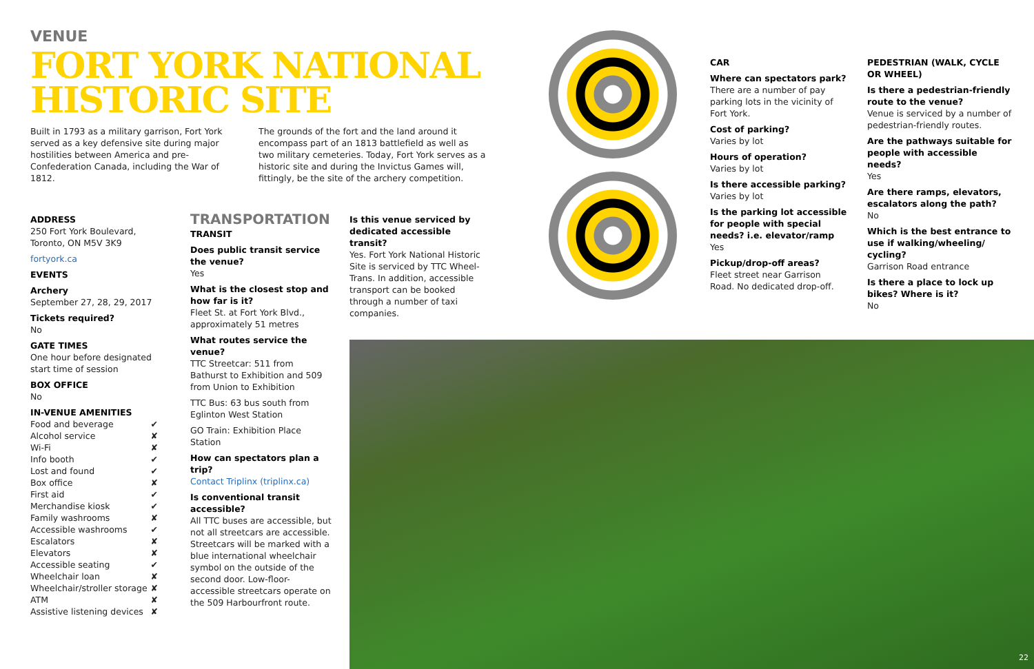VENUE
FORT YORK NATIONAL
HISTORIC SITE
Built in 1793 as a military garrison, Fort York served as a key defensive site during major hostilities between America and pre-Confederation Canada, including the War of 1812.
The grounds of the fort and the land around it encompass part of an 1813 battlefield as well as two military cemeteries. Today, Fort York serves as a historic site and during the Invictus Games will, fittingly, be the site of the archery competition.
ADDRESS
250 Fort York Boulevard, Toronto, ON M5V 3K9
fortyork.ca
EVENTS
Archery
September 27, 28, 29, 2017
Tickets required?
No
GATE TIMES
One hour before designated start time of session
BOX OFFICE
No
IN-VENUE AMENITIES
Food and beverage ✔
Alcohol service ✘
Wi-Fi ✘
Info booth ✔
Lost and found ✔
Box office ✘
First aid ✔
Merchandise kiosk ✔
Family washrooms ✘
Accessible washrooms ✔
Escalators ✘
Elevators ✘
Accessible seating ✔
Wheelchair loan ✘
Wheelchair/stroller storage ✘
ATM ✘
Assistive listening devices ✘
TRANSPORTATION
TRANSIT
Does public transit service the venue?
Yes
What is the closest stop and how far is it?
Fleet St. at Fort York Blvd., approximately 51 metres
What routes service the venue?
TTC Streetcar: 511 from Bathurst to Exhibition and 509 from Union to Exhibition
TTC Bus: 63 bus south from Eglinton West Station
GO Train: Exhibition Place Station
How can spectators plan a trip?
Contact Triplinx (triplinx.ca)
Is conventional transit accessible?
All TTC buses are accessible, but not all streetcars are accessible. Streetcars will be marked with a blue international wheelchair symbol on the outside of the second door. Low-floor-accessible streetcars operate on the 509 Harbourfront route.
Is this venue serviced by dedicated accessible transit?
Yes. Fort York National Historic Site is serviced by TTC Wheel-Trans. In addition, accessible transport can be booked through a number of taxi companies.
CAR
Where can spectators park?
There are a number of pay parking lots in the vicinity of Fort York.
Cost of parking?
Varies by lot
Hours of operation?
Varies by lot
Is there accessible parking?
Varies by lot
Is the parking lot accessible for people with special needs? i.e. elevator/ramp
Yes
Pickup/drop-off areas?
Fleet street near Garrison Road. No dedicated drop-off.
PEDESTRIAN (WALK, CYCLE OR WHEEL)
Is there a pedestrian-friendly route to the venue?
Venue is serviced by a number of pedestrian-friendly routes.
Are the pathways suitable for people with accessible needs?
Yes
Are there ramps, elevators, escalators along the path?
No
Which is the best entrance to use if walking/wheeling/ cycling?
Garrison Road entrance
Is there a place to lock up bikes? Where is it?
No
22